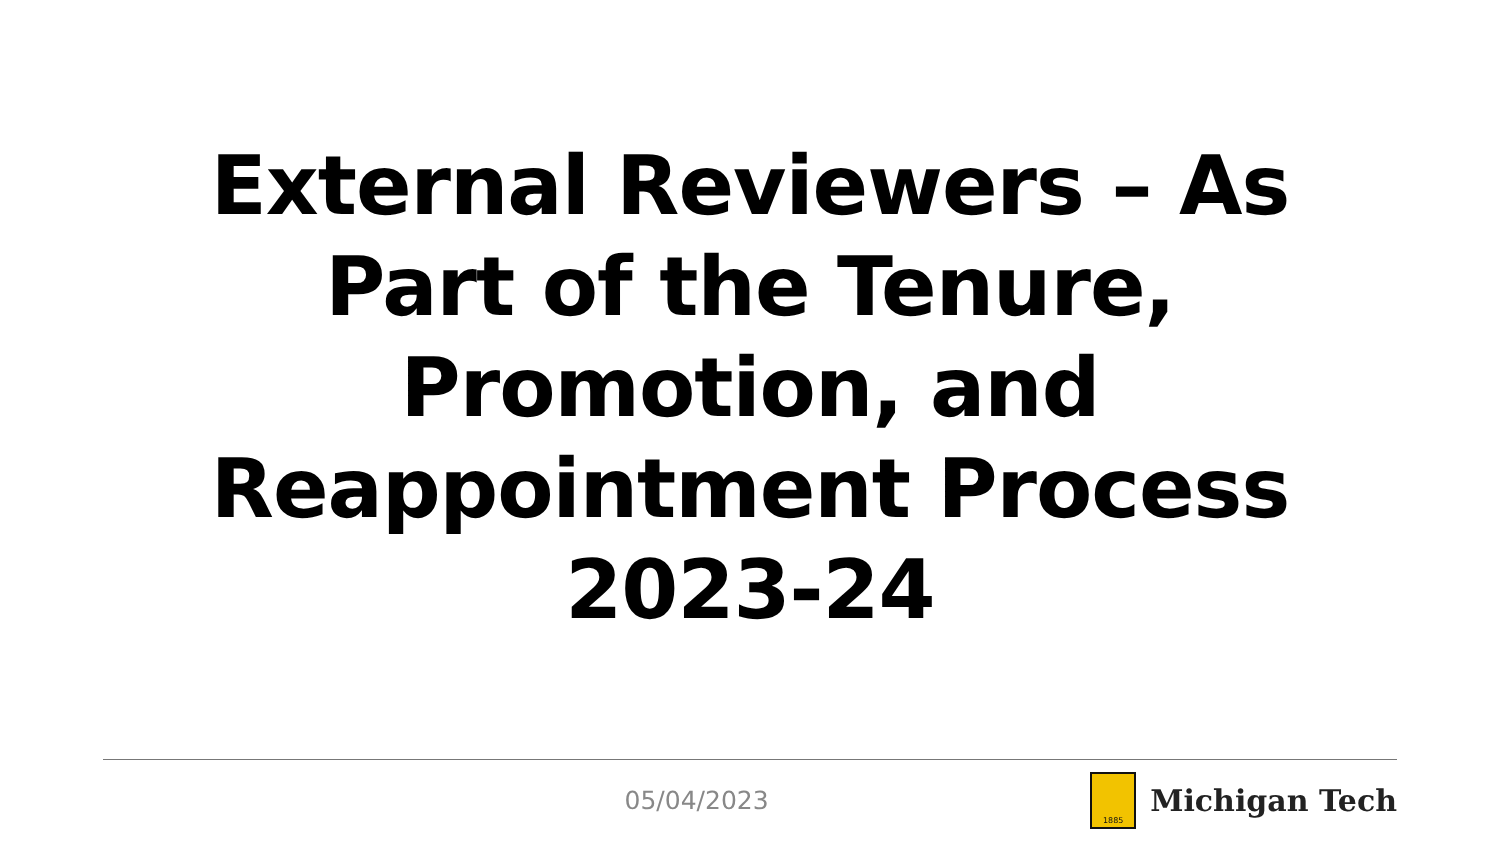External Reviewers – As Part of the Tenure, Promotion, and Reappointment Process 2023-24
05/04/2023
1885
Michigan Tech